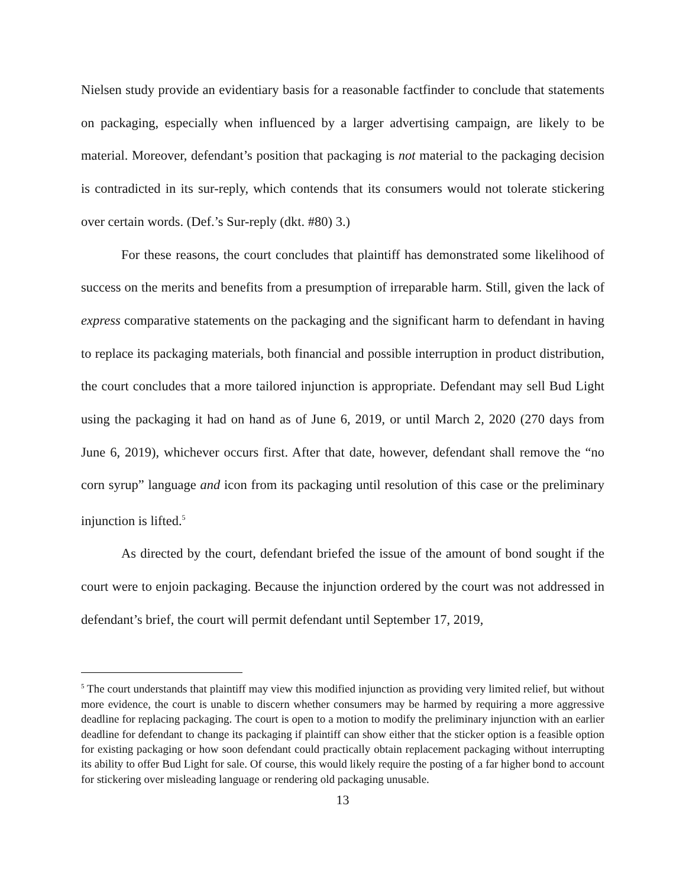Nielsen study provide an evidentiary basis for a reasonable factfinder to conclude that statements on packaging, especially when influenced by a larger advertising campaign, are likely to be material. Moreover, defendant’s position that packaging is not material to the packaging decision is contradicted in its sur-reply, which contends that its consumers would not tolerate stickering over certain words. (Def.’s Sur-reply (dkt. #80) 3.)
For these reasons, the court concludes that plaintiff has demonstrated some likelihood of success on the merits and benefits from a presumption of irreparable harm. Still, given the lack of express comparative statements on the packaging and the significant harm to defendant in having to replace its packaging materials, both financial and possible interruption in product distribution, the court concludes that a more tailored injunction is appropriate. Defendant may sell Bud Light using the packaging it had on hand as of June 6, 2019, or until March 2, 2020 (270 days from June 6, 2019), whichever occurs first. After that date, however, defendant shall remove the “no corn syrup” language and icon from its packaging until resolution of this case or the preliminary injunction is lifted.<sup>5</sup>
As directed by the court, defendant briefed the issue of the amount of bond sought if the court were to enjoin packaging. Because the injunction ordered by the court was not addressed in defendant’s brief, the court will permit defendant until September 17, 2019,
<sup>5</sup> The court understands that plaintiff may view this modified injunction as providing very limited relief, but without more evidence, the court is unable to discern whether consumers may be harmed by requiring a more aggressive deadline for replacing packaging. The court is open to a motion to modify the preliminary injunction with an earlier deadline for defendant to change its packaging if plaintiff can show either that the sticker option is a feasible option for existing packaging or how soon defendant could practically obtain replacement packaging without interrupting its ability to offer Bud Light for sale. Of course, this would likely require the posting of a far higher bond to account for stickering over misleading language or rendering old packaging unusable.
13